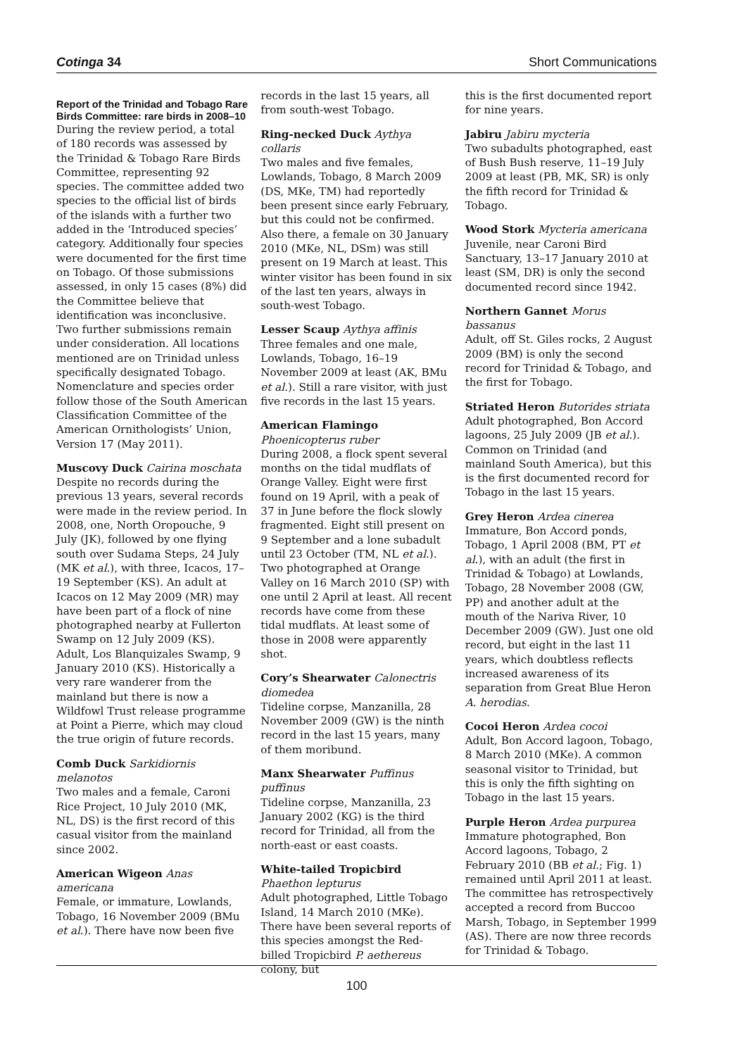Cotinga 34 Short Communications
Report of the Trinidad and Tobago Rare Birds Committee: rare birds in 2008–10
During the review period, a total of 180 records was assessed by the Trinidad & Tobago Rare Birds Committee, representing 92 species. The committee added two species to the official list of birds of the islands with a further two added in the ‘Introduced species’ category. Additionally four species were documented for the first time on Tobago. Of those submissions assessed, in only 15 cases (8%) did the Committee believe that identification was inconclusive. Two further submissions remain under consideration. All locations mentioned are on Trinidad unless specifically designated Tobago. Nomenclature and species order follow those of the South American Classification Committee of the American Ornithologists’ Union, Version 17 (May 2011).
Muscovy Duck Cairina moschata
Despite no records during the previous 13 years, several records were made in the review period. In 2008, one, North Oropouche, 9 July (JK), followed by one flying south over Sudama Steps, 24 July (MK et al.), with three, Icacos, 17–19 September (KS). An adult at Icacos on 12 May 2009 (MR) may have been part of a flock of nine photographed nearby at Fullerton Swamp on 12 July 2009 (KS). Adult, Los Blanquizales Swamp, 9 January 2010 (KS). Historically a very rare wanderer from the mainland but there is now a Wildfowl Trust release programme at Point a Pierre, which may cloud the true origin of future records.
Comb Duck Sarkidiornis melanotos
Two males and a female, Caroni Rice Project, 10 July 2010 (MK, NL, DS) is the first record of this casual visitor from the mainland since 2002.
American Wigeon Anas americana
Female, or immature, Lowlands, Tobago, 16 November 2009 (BMu et al.). There have now been five
records in the last 15 years, all from south-west Tobago.
Ring-necked Duck Aythya collaris
Two males and five females, Lowlands, Tobago, 8 March 2009 (DS, MKe, TM) had reportedly been present since early February, but this could not be confirmed. Also there, a female on 30 January 2010 (MKe, NL, DSm) was still present on 19 March at least. This winter visitor has been found in six of the last ten years, always in south-west Tobago.
Lesser Scaup Aythya affinis
Three females and one male, Lowlands, Tobago, 16–19 November 2009 at least (AK, BMu et al.). Still a rare visitor, with just five records in the last 15 years.
American Flamingo
Phoenicopterus ruber
During 2008, a flock spent several months on the tidal mudflats of Orange Valley. Eight were first found on 19 April, with a peak of 37 in June before the flock slowly fragmented. Eight still present on 9 September and a lone subadult until 23 October (TM, NL et al.). Two photographed at Orange Valley on 16 March 2010 (SP) with one until 2 April at least. All recent records have come from these tidal mudflats. At least some of those in 2008 were apparently shot.
Cory’s Shearwater Calonectris diomedea
Tideline corpse, Manzanilla, 28 November 2009 (GW) is the ninth record in the last 15 years, many of them moribund.
Manx Shearwater Puffinus puffinus
Tideline corpse, Manzanilla, 23 January 2002 (KG) is the third record for Trinidad, all from the north-east or east coasts.
White-tailed Tropicbird
Phaethon lepturus
Adult photographed, Little Tobago Island, 14 March 2010 (MKe). There have been several reports of this species amongst the Red-billed Tropicbird P. aethereus colony, but
this is the first documented report for nine years.
Jabiru Jabiru mycteria
Two subadults photographed, east of Bush Bush reserve, 11–19 July 2009 at least (PB, MK, SR) is only the fifth record for Trinidad & Tobago.
Wood Stork Mycteria americana
Juvenile, near Caroni Bird Sanctuary, 13–17 January 2010 at least (SM, DR) is only the second documented record since 1942.
Northern Gannet Morus bassanus
Adult, off St. Giles rocks, 2 August 2009 (BM) is only the second record for Trinidad & Tobago, and the first for Tobago.
Striated Heron Butorides striata
Adult photographed, Bon Accord lagoons, 25 July 2009 (JB et al.). Common on Trinidad (and mainland South America), but this is the first documented record for Tobago in the last 15 years.
Grey Heron Ardea cinerea
Immature, Bon Accord ponds, Tobago, 1 April 2008 (BM, PT et al.), with an adult (the first in Trinidad & Tobago) at Lowlands, Tobago, 28 November 2008 (GW, PP) and another adult at the mouth of the Nariva River, 10 December 2009 (GW). Just one old record, but eight in the last 11 years, which doubtless reflects increased awareness of its separation from Great Blue Heron A. herodias.
Cocoi Heron Ardea cocoi
Adult, Bon Accord lagoon, Tobago, 8 March 2010 (MKe). A common seasonal visitor to Trinidad, but this is only the fifth sighting on Tobago in the last 15 years.
Purple Heron Ardea purpurea
Immature photographed, Bon Accord lagoons, Tobago, 2 February 2010 (BB et al.; Fig. 1) remained until April 2011 at least. The committee has retrospectively accepted a record from Buccoo Marsh, Tobago, in September 1999 (AS). There are now three records for Trinidad & Tobago.
100